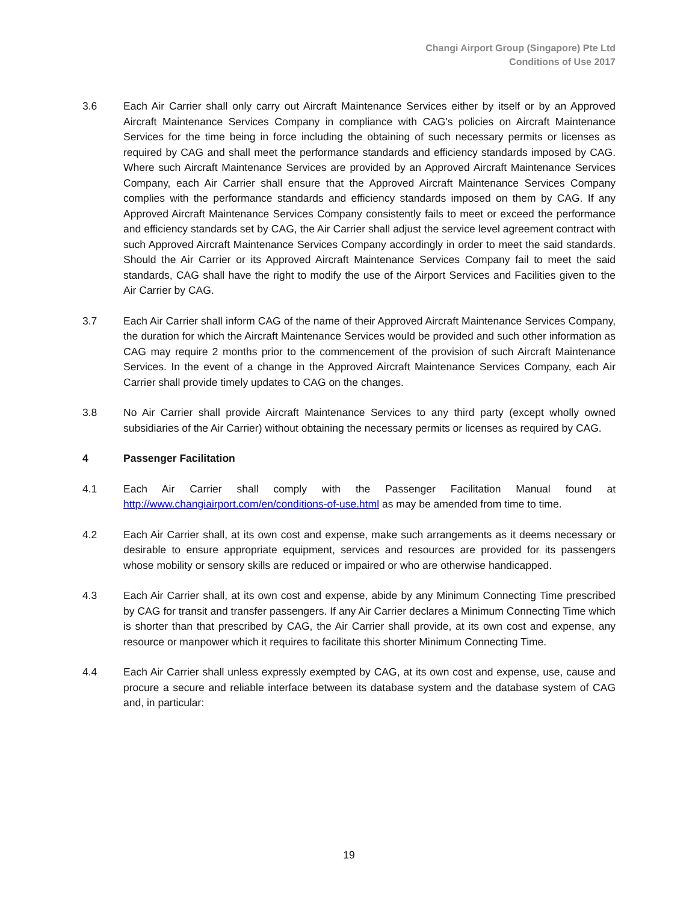Changi Airport Group (Singapore) Pte Ltd
Conditions of Use 2017
3.6 Each Air Carrier shall only carry out Aircraft Maintenance Services either by itself or by an Approved Aircraft Maintenance Services Company in compliance with CAG's policies on Aircraft Maintenance Services for the time being in force including the obtaining of such necessary permits or licenses as required by CAG and shall meet the performance standards and efficiency standards imposed by CAG. Where such Aircraft Maintenance Services are provided by an Approved Aircraft Maintenance Services Company, each Air Carrier shall ensure that the Approved Aircraft Maintenance Services Company complies with the performance standards and efficiency standards imposed on them by CAG. If any Approved Aircraft Maintenance Services Company consistently fails to meet or exceed the performance and efficiency standards set by CAG, the Air Carrier shall adjust the service level agreement contract with such Approved Aircraft Maintenance Services Company accordingly in order to meet the said standards. Should the Air Carrier or its Approved Aircraft Maintenance Services Company fail to meet the said standards, CAG shall have the right to modify the use of the Airport Services and Facilities given to the Air Carrier by CAG.
3.7 Each Air Carrier shall inform CAG of the name of their Approved Aircraft Maintenance Services Company, the duration for which the Aircraft Maintenance Services would be provided and such other information as CAG may require 2 months prior to the commencement of the provision of such Aircraft Maintenance Services. In the event of a change in the Approved Aircraft Maintenance Services Company, each Air Carrier shall provide timely updates to CAG on the changes.
3.8 No Air Carrier shall provide Aircraft Maintenance Services to any third party (except wholly owned subsidiaries of the Air Carrier) without obtaining the necessary permits or licenses as required by CAG.
4 Passenger Facilitation
4.1 Each Air Carrier shall comply with the Passenger Facilitation Manual found at http://www.changiairport.com/en/conditions-of-use.html as may be amended from time to time.
4.2 Each Air Carrier shall, at its own cost and expense, make such arrangements as it deems necessary or desirable to ensure appropriate equipment, services and resources are provided for its passengers whose mobility or sensory skills are reduced or impaired or who are otherwise handicapped.
4.3 Each Air Carrier shall, at its own cost and expense, abide by any Minimum Connecting Time prescribed by CAG for transit and transfer passengers. If any Air Carrier declares a Minimum Connecting Time which is shorter than that prescribed by CAG, the Air Carrier shall provide, at its own cost and expense, any resource or manpower which it requires to facilitate this shorter Minimum Connecting Time.
4.4 Each Air Carrier shall unless expressly exempted by CAG, at its own cost and expense, use, cause and procure a secure and reliable interface between its database system and the database system of CAG and, in particular:
19